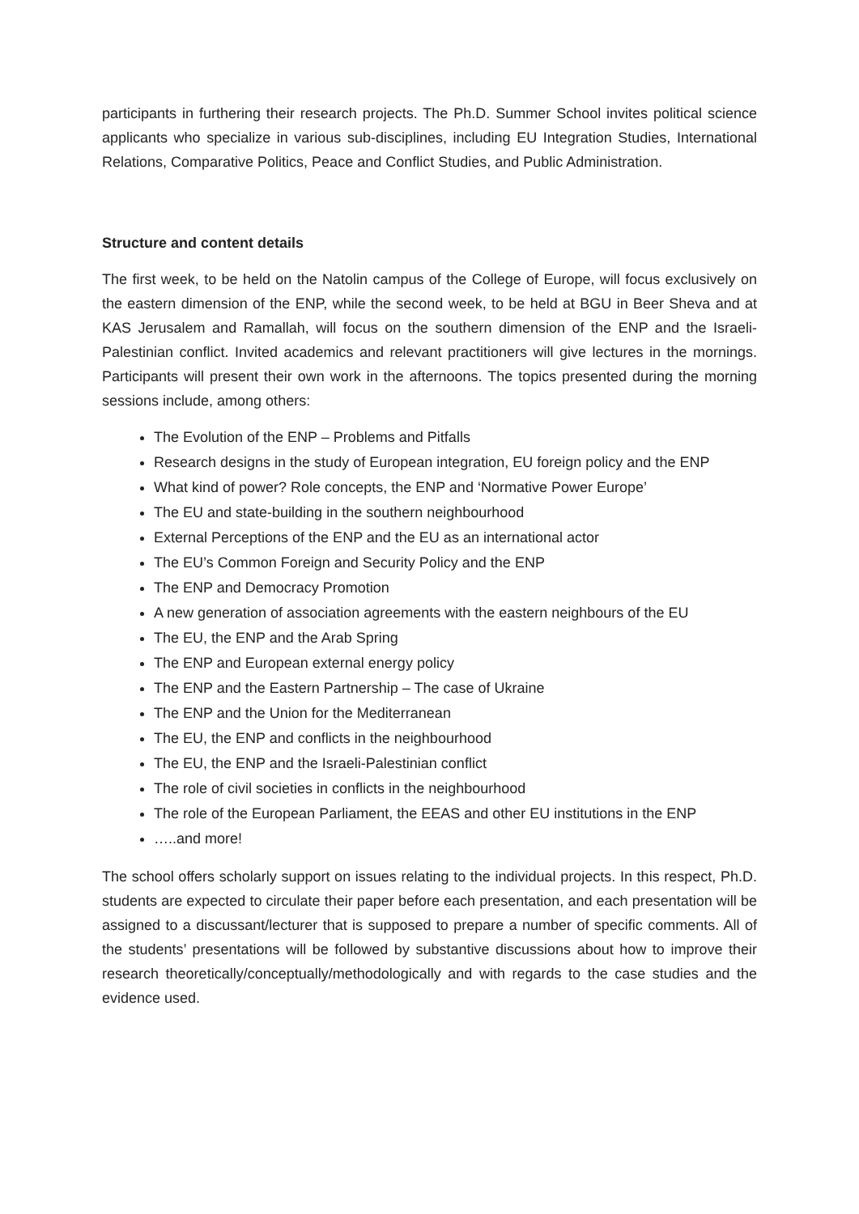participants in furthering their research projects. The Ph.D. Summer School invites political science applicants who specialize in various sub-disciplines, including EU Integration Studies, International Relations, Comparative Politics, Peace and Conflict Studies, and Public Administration.
Structure and content details
The first week, to be held on the Natolin campus of the College of Europe, will focus exclusively on the eastern dimension of the ENP, while the second week, to be held at BGU in Beer Sheva and at KAS Jerusalem and Ramallah, will focus on the southern dimension of the ENP and the Israeli-Palestinian conflict. Invited academics and relevant practitioners will give lectures in the mornings. Participants will present their own work in the afternoons. The topics presented during the morning sessions include, among others:
The Evolution of the ENP – Problems and Pitfalls
Research designs in the study of European integration, EU foreign policy and the ENP
What kind of power? Role concepts, the ENP and ‘Normative Power Europe’
The EU and state-building in the southern neighbourhood
External Perceptions of the ENP and the EU as an international actor
The EU’s Common Foreign and Security Policy and the ENP
The ENP and Democracy Promotion
A new generation of association agreements with the eastern neighbours of the EU
The EU, the ENP and the Arab Spring
The ENP and European external energy policy
The ENP and the Eastern Partnership – The case of Ukraine
The ENP and the Union for the Mediterranean
The EU, the ENP and conflicts in the neighbourhood
The EU, the ENP and the Israeli-Palestinian conflict
The role of civil societies in conflicts in the neighbourhood
The role of the European Parliament, the EEAS and other EU institutions in the ENP
…..and more!
The school offers scholarly support on issues relating to the individual projects. In this respect, Ph.D. students are expected to circulate their paper before each presentation, and each presentation will be assigned to a discussant/lecturer that is supposed to prepare a number of specific comments. All of the students’ presentations will be followed by substantive discussions about how to improve their research theoretically/conceptually/methodologically and with regards to the case studies and the evidence used.